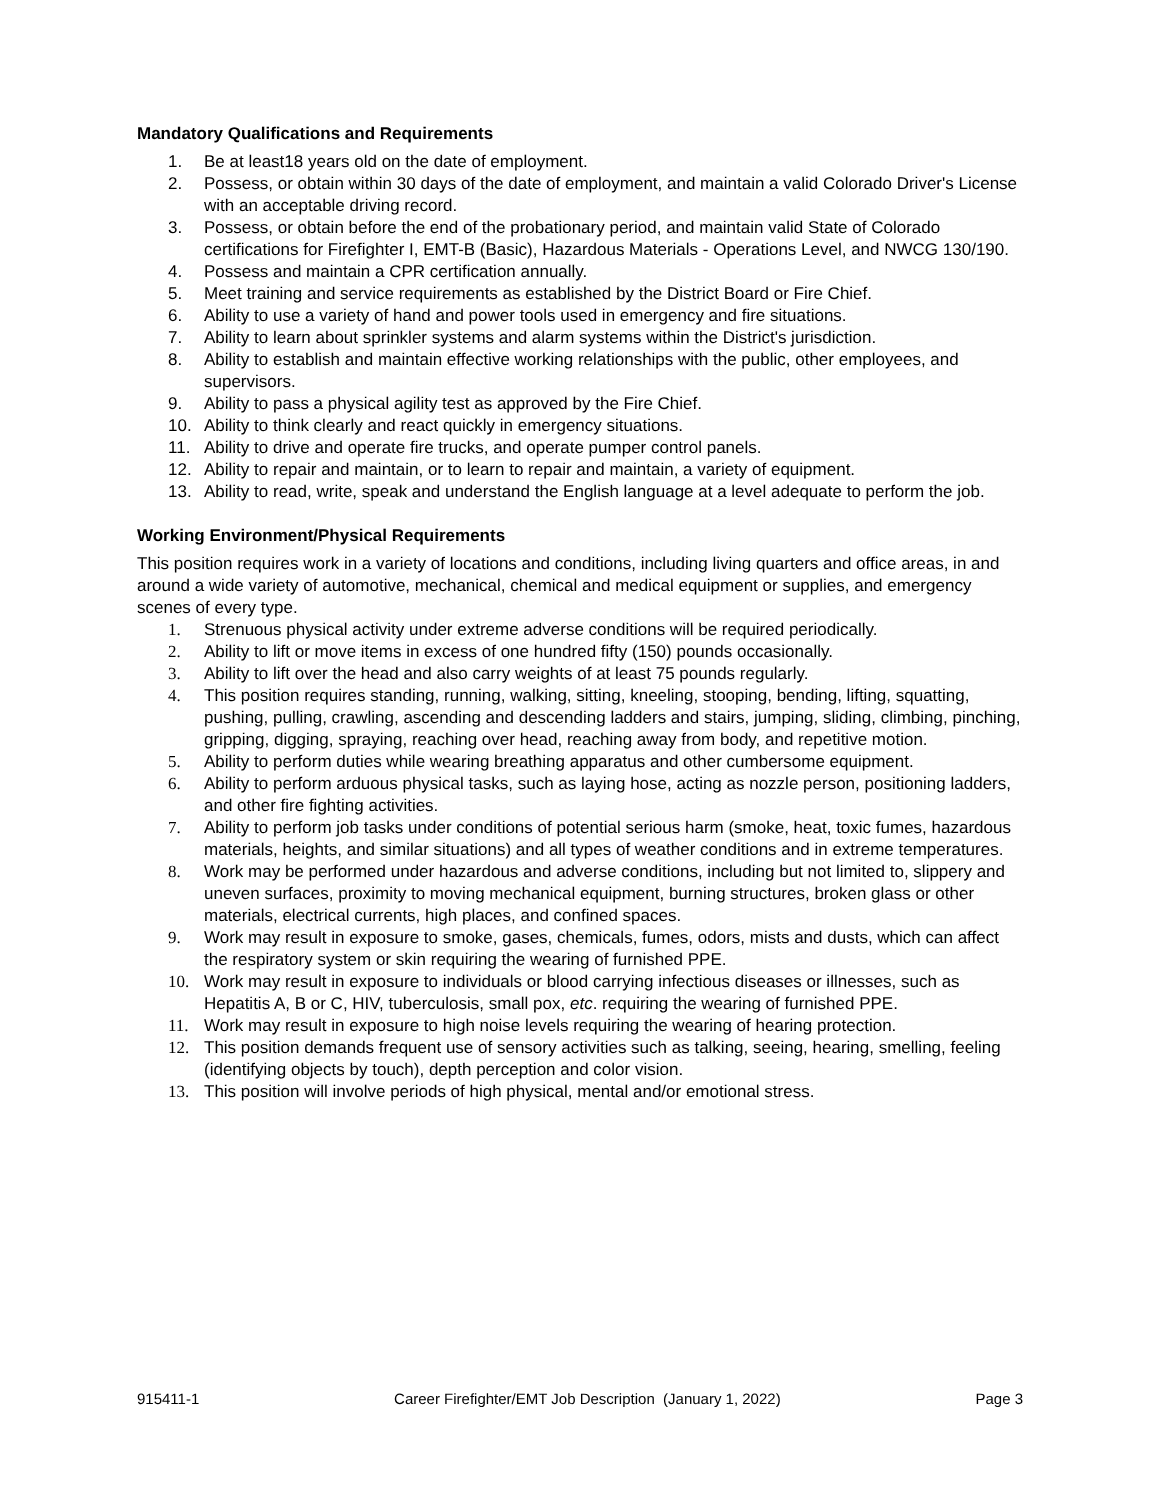Mandatory Qualifications and Requirements
1. Be at least18 years old on the date of employment.
2. Possess, or obtain within 30 days of the date of employment, and maintain a valid Colorado Driver's License with an acceptable driving record.
3. Possess, or obtain before the end of the probationary period, and maintain valid State of Colorado certifications for Firefighter I, EMT-B (Basic), Hazardous Materials - Operations Level, and NWCG 130/190.
4. Possess and maintain a CPR certification annually.
5. Meet training and service requirements as established by the District Board or Fire Chief.
6. Ability to use a variety of hand and power tools used in emergency and fire situations.
7. Ability to learn about sprinkler systems and alarm systems within the District's jurisdiction.
8. Ability to establish and maintain effective working relationships with the public, other employees, and supervisors.
9. Ability to pass a physical agility test as approved by the Fire Chief.
10. Ability to think clearly and react quickly in emergency situations.
11. Ability to drive and operate fire trucks, and operate pumper control panels.
12. Ability to repair and maintain, or to learn to repair and maintain, a variety of equipment.
13. Ability to read, write, speak and understand the English language at a level adequate to perform the job.
Working Environment/Physical Requirements
This position requires work in a variety of locations and conditions, including living quarters and office areas, in and around a wide variety of automotive, mechanical, chemical and medical equipment or supplies, and emergency scenes of every type.
1. Strenuous physical activity under extreme adverse conditions will be required periodically.
2. Ability to lift or move items in excess of one hundred fifty (150) pounds occasionally.
3. Ability to lift over the head and also carry weights of at least 75 pounds regularly.
4. This position requires standing, running, walking, sitting, kneeling, stooping, bending, lifting, squatting, pushing, pulling, crawling, ascending and descending ladders and stairs, jumping, sliding, climbing, pinching, gripping, digging, spraying, reaching over head, reaching away from body, and repetitive motion.
5. Ability to perform duties while wearing breathing apparatus and other cumbersome equipment.
6. Ability to perform arduous physical tasks, such as laying hose, acting as nozzle person, positioning ladders, and other fire fighting activities.
7. Ability to perform job tasks under conditions of potential serious harm (smoke, heat, toxic fumes, hazardous materials, heights, and similar situations) and all types of weather conditions and in extreme temperatures.
8. Work may be performed under hazardous and adverse conditions, including but not limited to, slippery and uneven surfaces, proximity to moving mechanical equipment, burning structures, broken glass or other materials, electrical currents, high places, and confined spaces.
9. Work may result in exposure to smoke, gases, chemicals, fumes, odors, mists and dusts, which can affect the respiratory system or skin requiring the wearing of furnished PPE.
10. Work may result in exposure to individuals or blood carrying infectious diseases or illnesses, such as Hepatitis A, B or C, HIV, tuberculosis, small pox, etc. requiring the wearing of furnished PPE.
11. Work may result in exposure to high noise levels requiring the wearing of hearing protection.
12. This position demands frequent use of sensory activities such as talking, seeing, hearing, smelling, feeling (identifying objects by touch), depth perception and color vision.
13. This position will involve periods of high physical, mental and/or emotional stress.
915411-1 Career Firefighter/EMT Job Description (January 1, 2022) Page 3